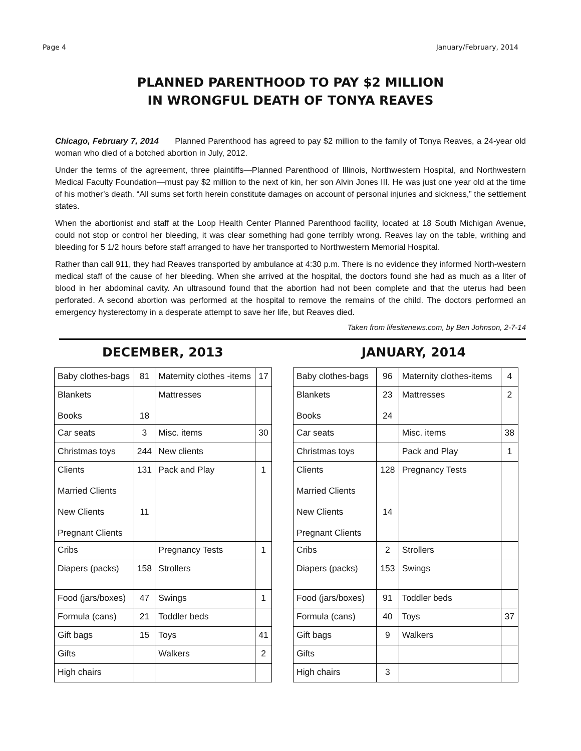Page 4 January/February, 2014
PLANNED PARENTHOOD TO PAY $2 MILLION
IN WRONGFUL DEATH OF TONYA REAVES
Chicago, February 7, 2014 Planned Parenthood has agreed to pay $2 million to the family of Tonya Reaves, a 24-year old woman who died of a botched abortion in July, 2012.
Under the terms of the agreement, three plaintiffs—Planned Parenthood of Illinois, Northwestern Hospital, and Northwestern Medical Faculty Foundation—must pay $2 million to the next of kin, her son Alvin Jones III. He was just one year old at the time of his mother’s death. “All sums set forth herein constitute damages on account of personal injuries and sickness,” the settlement states.
When the abortionist and staff at the Loop Health Center Planned Parenthood facility, located at 18 South Michigan Avenue, could not stop or control her bleeding, it was clear something had gone terribly wrong. Reaves lay on the table, writhing and bleeding for 5 1/2 hours before staff arranged to have her transported to Northwestern Memorial Hospital.
Rather than call 911, they had Reaves transported by ambulance at 4:30 p.m. There is no evidence they informed North-western medical staff of the cause of her bleeding. When she arrived at the hospital, the doctors found she had as much as a liter of blood in her abdominal cavity. An ultrasound found that the abortion had not been complete and that the uterus had been perforated. A second abortion was performed at the hospital to remove the remains of the child. The doctors performed an emergency hysterectomy in a desperate attempt to save her life, but Reaves died.
Taken from lifesitenews.com, by Ben Johnson, 2-7-14
DECEMBER, 2013 JANUARY, 2014
| Baby clothes-bags | 81 | Maternity clothes -items | 17 |
| Blankets Books | 18 | Mattresses | |
| Car seats | 3 | Misc. items | 30 |
| Christmas toys | 244 | New clients | |
| Clients Married Clients New Clients Pregnant Clients | 131 11 | Pack and Play | 1 |
| Cribs | | Pregnancy Tests | 1 |
| Diapers (packs) | 158 | Strollers | |
| Food (jars/boxes) | 47 | Swings | 1 |
| Formula (cans) | 21 | Toddler beds | |
| Gift bags | 15 | Toys | 41 |
| Gifts | | Walkers | 2 |
| High chairs | | | |
| Baby clothes-bags | 96 | Maternity clothes-items | 4 |
| Blankets Books | 23 24 | Mattresses | 2 |
| Car seats | | Misc. items | 38 |
| Christmas toys | | Pack and Play | 1 |
| Clients Married Clients New Clients Pregnant Clients | 128 14 | Pregnancy Tests | |
| Cribs | 2 | Strollers | |
| Diapers (packs) | 153 | Swings | |
| Food (jars/boxes) | 91 | Toddler beds | |
| Formula (cans) | 40 | Toys | 37 |
| Gift bags | 9 | Walkers | |
| Gifts | | | |
| High chairs | 3 | | |